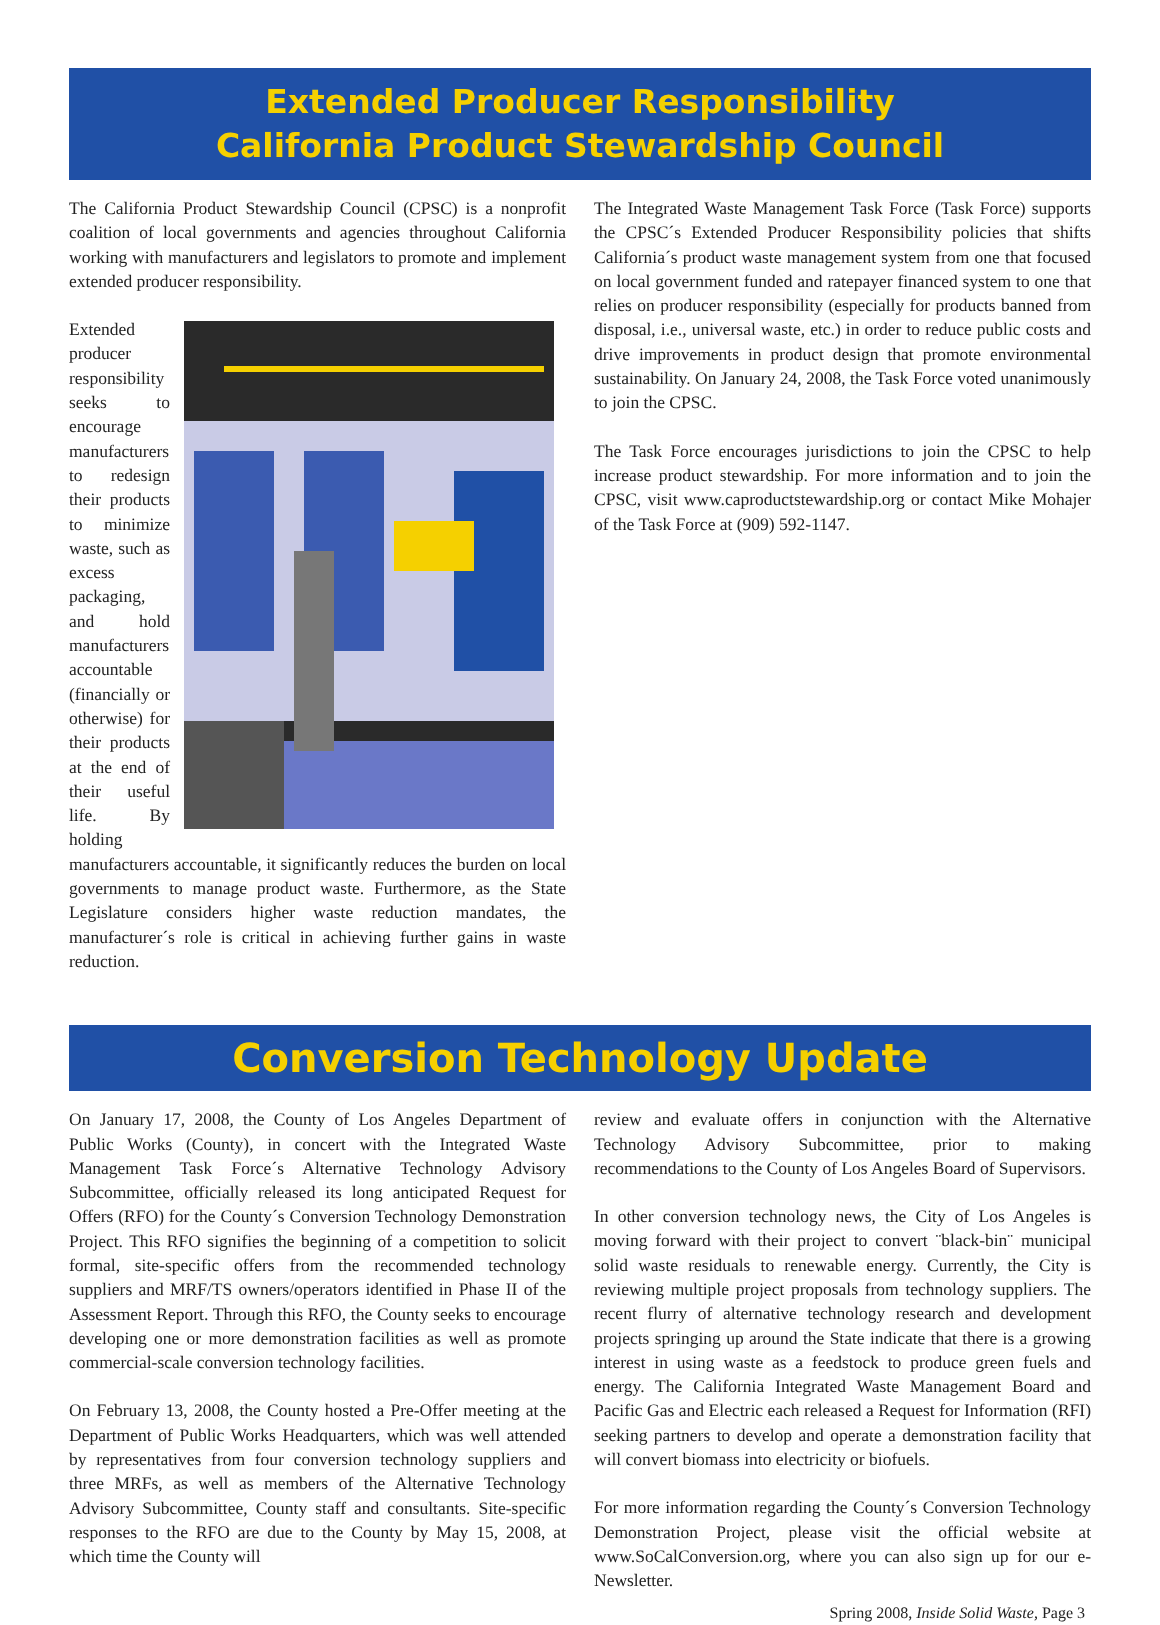Extended Producer Responsibility
California Product Stewardship Council
The California Product Stewardship Council (CPSC) is a nonprofit coalition of local governments and agencies throughout California working with manufacturers and legislators to promote and implement extended producer responsibility.
Extended producer responsibility seeks to encourage manufacturers to redesign their products to minimize waste, such as excess packaging, and hold manufacturers accountable (financially or otherwise) for their products at the end of their useful life. By holding manufacturers accountable, it significantly reduces the burden on local governments to manage product waste. Furthermore, as the State Legislature considers higher waste reduction mandates, the manufacturer´s role is critical in achieving further gains in waste reduction.
The Integrated Waste Management Task Force (Task Force) supports the CPSC´s Extended Producer Responsibility policies that shifts California´s product waste management system from one that focused on local government funded and ratepayer financed system to one that relies on producer responsibility (especially for products banned from disposal, i.e., universal waste, etc.) in order to reduce public costs and drive improvements in product design that promote environmental sustainability. On January 24, 2008, the Task Force voted unanimously to join the CPSC.
The Task Force encourages jurisdictions to join the CPSC to help increase product stewardship. For more information and to join the CPSC, visit www.caproductstewardship.org or contact Mike Mohajer of the Task Force at (909) 592-1147.
Conversion Technology Update
On January 17, 2008, the County of Los Angeles Department of Public Works (County), in concert with the Integrated Waste Management Task Force´s Alternative Technology Advisory Subcommittee, officially released its long anticipated Request for Offers (RFO) for the County´s Conversion Technology Demonstration Project. This RFO signifies the beginning of a competition to solicit formal, site-specific offers from the recommended technology suppliers and MRF/TS owners/operators identified in Phase II of the Assessment Report. Through this RFO, the County seeks to encourage developing one or more demonstration facilities as well as promote commercial-scale conversion technology facilities.
On February 13, 2008, the County hosted a Pre-Offer meeting at the Department of Public Works Headquarters, which was well attended by representatives from four conversion technology suppliers and three MRFs, as well as members of the Alternative Technology Advisory Subcommittee, County staff and consultants. Site-specific responses to the RFO are due to the County by May 15, 2008, at which time the County will
review and evaluate offers in conjunction with the Alternative Technology Advisory Subcommittee, prior to making recommendations to the County of Los Angeles Board of Supervisors.
In other conversion technology news, the City of Los Angeles is moving forward with their project to convert ¨black-bin¨ municipal solid waste residuals to renewable energy. Currently, the City is reviewing multiple project proposals from technology suppliers. The recent flurry of alternative technology research and development projects springing up around the State indicate that there is a growing interest in using waste as a feedstock to produce green fuels and energy. The California Integrated Waste Management Board and Pacific Gas and Electric each released a Request for Information (RFI) seeking partners to develop and operate a demonstration facility that will convert biomass into electricity or biofuels.
For more information regarding the County´s Conversion Technology Demonstration Project, please visit the official website at www.SoCalConversion.org, where you can also sign up for our e-Newsletter.
Spring 2008, Inside Solid Waste, Page 3